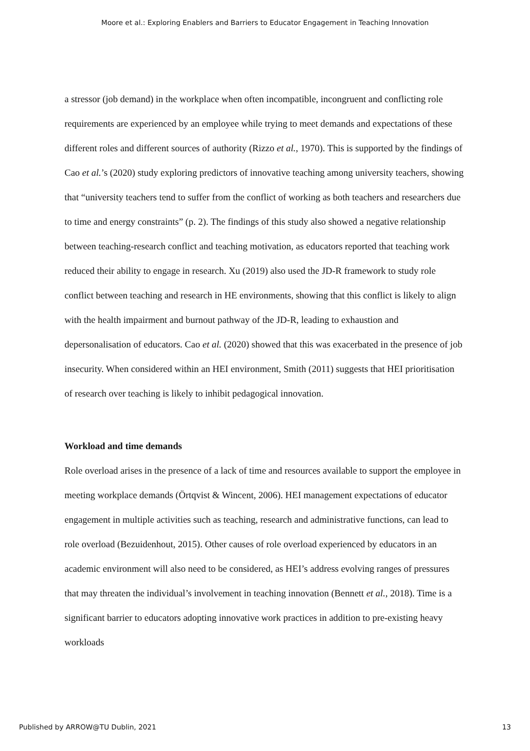Moore et al.: Exploring Enablers and Barriers to Educator Engagement in Teaching Innovation
a stressor (job demand) in the workplace when often incompatible, incongruent and conflicting role requirements are experienced by an employee while trying to meet demands and expectations of these different roles and different sources of authority (Rizzo et al., 1970). This is supported by the findings of Cao et al.’s (2020) study exploring predictors of innovative teaching among university teachers, showing that “university teachers tend to suffer from the conflict of working as both teachers and researchers due to time and energy constraints” (p. 2). The findings of this study also showed a negative relationship between teaching-research conflict and teaching motivation, as educators reported that teaching work reduced their ability to engage in research. Xu (2019) also used the JD-R framework to study role conflict between teaching and research in HE environments, showing that this conflict is likely to align with the health impairment and burnout pathway of the JD-R, leading to exhaustion and depersonalisation of educators. Cao et al. (2020) showed that this was exacerbated in the presence of job insecurity. When considered within an HEI environment, Smith (2011) suggests that HEI prioritisation of research over teaching is likely to inhibit pedagogical innovation.
Workload and time demands
Role overload arises in the presence of a lack of time and resources available to support the employee in meeting workplace demands (Örtqvist & Wincent, 2006). HEI management expectations of educator engagement in multiple activities such as teaching, research and administrative functions, can lead to role overload (Bezuidenhout, 2015). Other causes of role overload experienced by educators in an academic environment will also need to be considered, as HEI’s address evolving ranges of pressures that may threaten the individual’s involvement in teaching innovation (Bennett et al., 2018). Time is a significant barrier to educators adopting innovative work practices in addition to pre-existing heavy workloads
Published by ARROW@TU Dublin, 2021 13